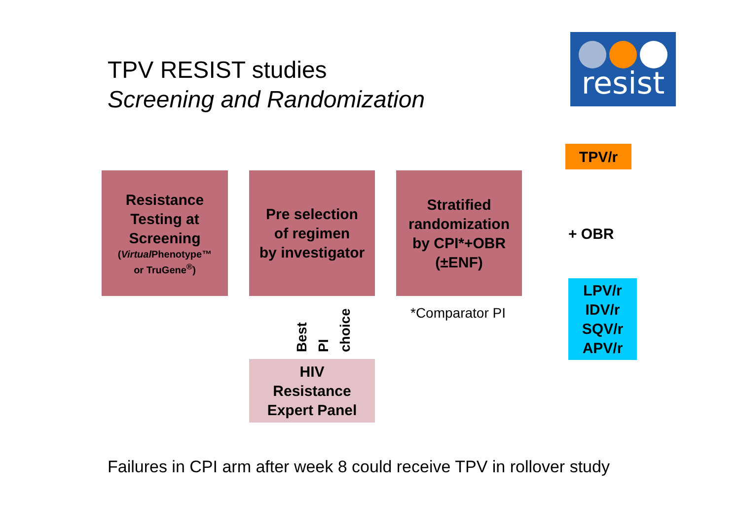TPV RESIST studies
Screening and Randomization
resist
TPV/r
Resistance
Testing at
Screening
(Virtual Phenotype™
or TruGene<sup>®</sup>)
Pre selection
of regimen
by investigator
Stratified
randomization
by CPI*+OBR
(±ENF)
+ OBR
LPV/r
IDV/r
SQV/r
APV/r
*Comparator PI
Best PI
choice
HIV
Resistance
Expert Panel
Failures in CPI arm after week 8 could receive TPV in rollover study